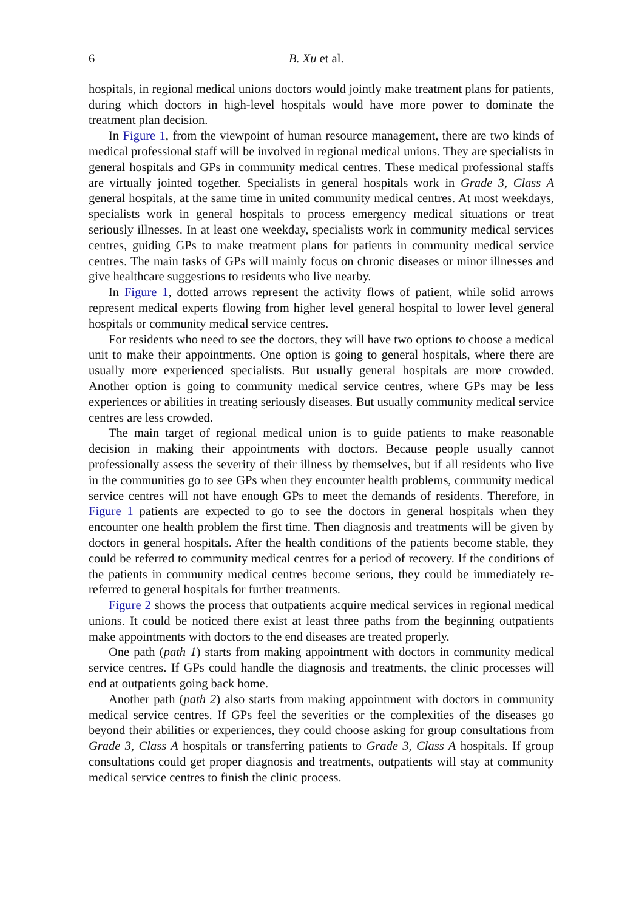6 B. Xu et al.
hospitals, in regional medical unions doctors would jointly make treatment plans for patients, during which doctors in high-level hospitals would have more power to dominate the treatment plan decision.
In Figure 1, from the viewpoint of human resource management, there are two kinds of medical professional staff will be involved in regional medical unions. They are specialists in general hospitals and GPs in community medical centres. These medical professional staffs are virtually jointed together. Specialists in general hospitals work in Grade 3, Class A general hospitals, at the same time in united community medical centres. At most weekdays, specialists work in general hospitals to process emergency medical situations or treat seriously illnesses. In at least one weekday, specialists work in community medical services centres, guiding GPs to make treatment plans for patients in community medical service centres. The main tasks of GPs will mainly focus on chronic diseases or minor illnesses and give healthcare suggestions to residents who live nearby.
In Figure 1, dotted arrows represent the activity flows of patient, while solid arrows represent medical experts flowing from higher level general hospital to lower level general hospitals or community medical service centres.
For residents who need to see the doctors, they will have two options to choose a medical unit to make their appointments. One option is going to general hospitals, where there are usually more experienced specialists. But usually general hospitals are more crowded. Another option is going to community medical service centres, where GPs may be less experiences or abilities in treating seriously diseases. But usually community medical service centres are less crowded.
The main target of regional medical union is to guide patients to make reasonable decision in making their appointments with doctors. Because people usually cannot professionally assess the severity of their illness by themselves, but if all residents who live in the communities go to see GPs when they encounter health problems, community medical service centres will not have enough GPs to meet the demands of residents. Therefore, in Figure 1 patients are expected to go to see the doctors in general hospitals when they encounter one health problem the first time. Then diagnosis and treatments will be given by doctors in general hospitals. After the health conditions of the patients become stable, they could be referred to community medical centres for a period of recovery. If the conditions of the patients in community medical centres become serious, they could be immediately re-referred to general hospitals for further treatments.
Figure 2 shows the process that outpatients acquire medical services in regional medical unions. It could be noticed there exist at least three paths from the beginning outpatients make appointments with doctors to the end diseases are treated properly.
One path (path 1) starts from making appointment with doctors in community medical service centres. If GPs could handle the diagnosis and treatments, the clinic processes will end at outpatients going back home.
Another path (path 2) also starts from making appointment with doctors in community medical service centres. If GPs feel the severities or the complexities of the diseases go beyond their abilities or experiences, they could choose asking for group consultations from Grade 3, Class A hospitals or transferring patients to Grade 3, Class A hospitals. If group consultations could get proper diagnosis and treatments, outpatients will stay at community medical service centres to finish the clinic process.